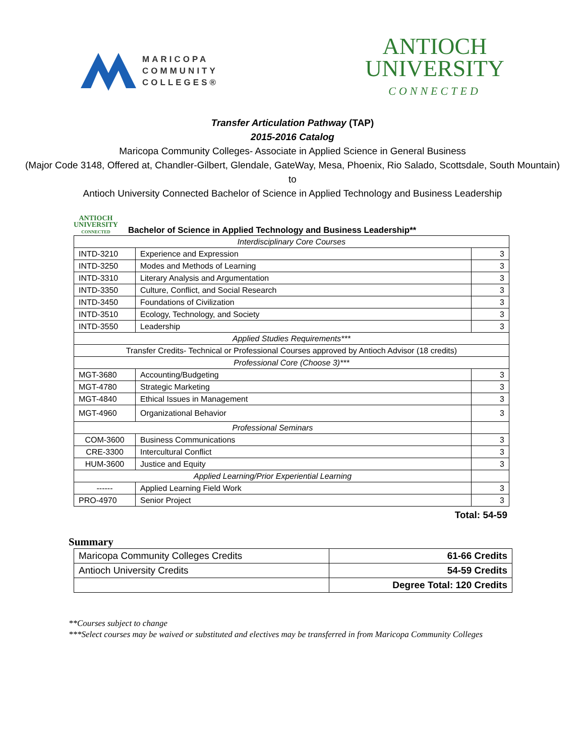MARICOPA
COMMUNITY
COLLEGES®
ANTIOCH
UNIVERSITY
CONNECTED
Transfer Articulation Pathway (TAP)
2015-2016 Catalog
Maricopa Community Colleges- Associate in Applied Science in General Business
(Major Code 3148, Offered at, Chandler-Gilbert, Glendale, GateWay, Mesa, Phoenix, Rio Salado, Scottsdale, South Mountain)
to
Antioch University Connected Bachelor of Science in Applied Technology and Business Leadership
ANTIOCH
UNIVERSITY
CONNECTED
Bachelor of Science in Applied Technology and Business Leadership**
| Interdisciplinary Core Courses | | |
| INTD-3210 | Experience and Expression | 3 |
| INTD-3250 | Modes and Methods of Learning | 3 |
| INTD-3310 | Literary Analysis and Argumentation | 3 |
| INTD-3350 | Culture, Conflict, and Social Research | 3 |
| INTD-3450 | Foundations of Civilization | 3 |
| INTD-3510 | Ecology, Technology, and Society | 3 |
| INTD-3550 | Leadership | 3 |
| Applied Studies Requirements*** | | |
| Transfer Credits- Technical or Professional Courses approved by Antioch Advisor (18 credits) | | |
| Professional Core (Choose 3)*** | | |
| MGT-3680 | Accounting/Budgeting | 3 |
| MGT-4780 | Strategic Marketing | 3 |
| MGT-4840 | Ethical Issues in Management | 3 |
| MGT-4960 | Organizational Behavior | 3 |
| Professional Seminars | | |
| COM-3600 | Business Communications | 3 |
| CRE-3300 | Intercultural Conflict | 3 |
| HUM-3600 | Justice and Equity | 3 |
| Applied Learning/Prior Experiential Learning | | |
| ------ | Applied Learning Field Work | 3 |
| PRO-4970 | Senior Project | 3 |
Total: 54-59
Summary
| Maricopa Community Colleges Credits | 61-66 Credits |
| Antioch University Credits | 54-59 Credits |
| | Degree Total: 120 Credits |
**Courses subject to change
***Select courses may be waived or substituted and electives may be transferred in from Maricopa Community Colleges